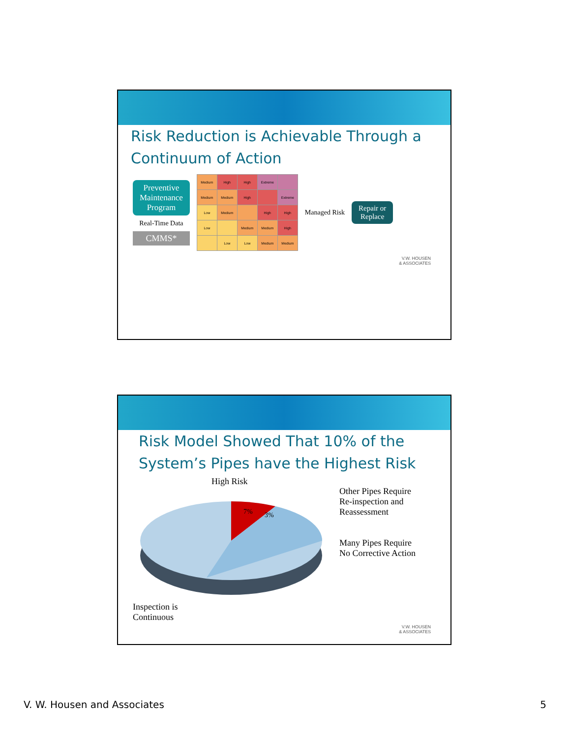Risk Reduction is Achievable Through a Continuum of Action
Preventive
Maintenance
Program
Real-Time Data
CMMS*
| Medium | High | High | Extreme | |
| Medium | Medium | High | | Extreme |
| Low | Medium | | High | High |
| Low | | Medium | Medium | High |
| | Low | Low | Medium | Medium |
Managed Risk
Repair or
Replace
V.W. HOUSEN
& ASSOCIATES
Risk Model Showed That 10% of the System’s Pipes have the Highest Risk
High Risk
7%
3%
Inspection is
Continuous
Other Pipes Require
Re-inspection and
Reassessment
Many Pipes Require
No Corrective Action
V.W. HOUSEN
& ASSOCIATES
V. W. Housen and Associates 5